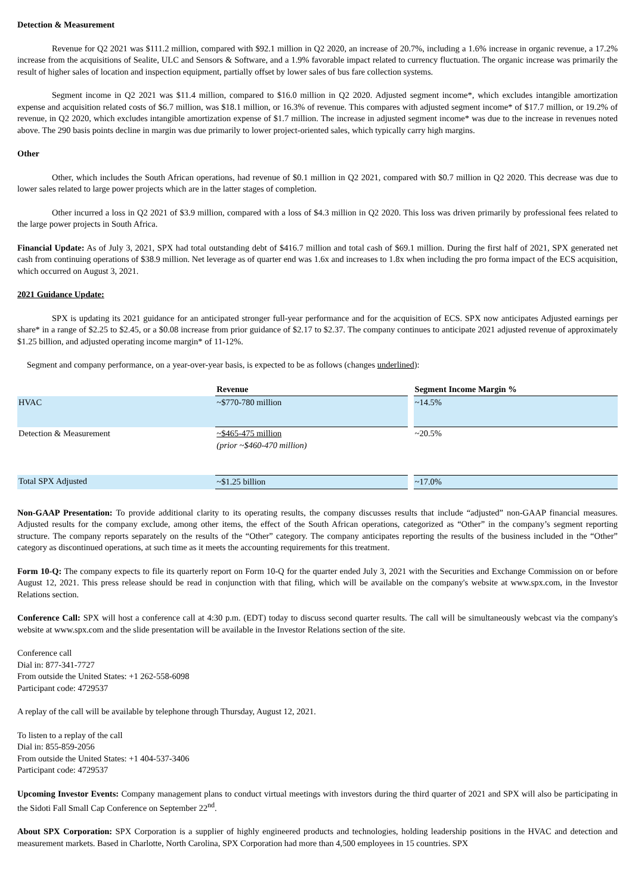Detection & Measurement
Revenue for Q2 2021 was $111.2 million, compared with $92.1 million in Q2 2020, an increase of 20.7%, including a 1.6% increase in organic revenue, a 17.2% increase from the acquisitions of Sealite, ULC and Sensors & Software, and a 1.9% favorable impact related to currency fluctuation. The organic increase was primarily the result of higher sales of location and inspection equipment, partially offset by lower sales of bus fare collection systems.
Segment income in Q2 2021 was $11.4 million, compared to $16.0 million in Q2 2020. Adjusted segment income*, which excludes intangible amortization expense and acquisition related costs of $6.7 million, was $18.1 million, or 16.3% of revenue. This compares with adjusted segment income* of $17.7 million, or 19.2% of revenue, in Q2 2020, which excludes intangible amortization expense of $1.7 million. The increase in adjusted segment income* was due to the increase in revenues noted above. The 290 basis points decline in margin was due primarily to lower project-oriented sales, which typically carry high margins.
Other
Other, which includes the South African operations, had revenue of $0.1 million in Q2 2021, compared with $0.7 million in Q2 2020. This decrease was due to lower sales related to large power projects which are in the latter stages of completion.
Other incurred a loss in Q2 2021 of $3.9 million, compared with a loss of $4.3 million in Q2 2020. This loss was driven primarily by professional fees related to the large power projects in South Africa.
Financial Update: As of July 3, 2021, SPX had total outstanding debt of $416.7 million and total cash of $69.1 million. During the first half of 2021, SPX generated net cash from continuing operations of $38.9 million. Net leverage as of quarter end was 1.6x and increases to 1.8x when including the pro forma impact of the ECS acquisition, which occurred on August 3, 2021.
2021 Guidance Update:
SPX is updating its 2021 guidance for an anticipated stronger full-year performance and for the acquisition of ECS. SPX now anticipates Adjusted earnings per share* in a range of $2.25 to $2.45, or a $0.08 increase from prior guidance of $2.17 to $2.37. The company continues to anticipate 2021 adjusted revenue of approximately $1.25 billion, and adjusted operating income margin* of 11-12%.
Segment and company performance, on a year-over-year basis, is expected to be as follows (changes underlined):
| | Revenue | | Segment Income Margin % |
| --- | --- | --- | --- |
| HVAC | ~$770-780 million | | ~14.5% |
| Detection & Measurement | ~$465-475 million (prior ~$460-470 million) | | ~20.5% |
| Total SPX Adjusted | ~$1.25 billion | | ~17.0% |
Non-GAAP Presentation: To provide additional clarity to its operating results, the company discusses results that include “adjusted” non-GAAP financial measures. Adjusted results for the company exclude, among other items, the effect of the South African operations, categorized as “Other” in the company’s segment reporting structure. The company reports separately on the results of the “Other” category. The company anticipates reporting the results of the business included in the “Other” category as discontinued operations, at such time as it meets the accounting requirements for this treatment.
Form 10-Q: The company expects to file its quarterly report on Form 10-Q for the quarter ended July 3, 2021 with the Securities and Exchange Commission on or before August 12, 2021. This press release should be read in conjunction with that filing, which will be available on the company's website at www.spx.com, in the Investor Relations section.
Conference Call: SPX will host a conference call at 4:30 p.m. (EDT) today to discuss second quarter results. The call will be simultaneously webcast via the company's website at www.spx.com and the slide presentation will be available in the Investor Relations section of the site.
Conference call
Dial in: 877-341-7727
From outside the United States: +1 262-558-6098
Participant code: 4729537
A replay of the call will be available by telephone through Thursday, August 12, 2021.
To listen to a replay of the call
Dial in: 855-859-2056
From outside the United States: +1 404-537-3406
Participant code: 4729537
Upcoming Investor Events: Company management plans to conduct virtual meetings with investors during the third quarter of 2021 and SPX will also be participating in the Sidoti Fall Small Cap Conference on September 22<sup>nd</sup>.
About SPX Corporation: SPX Corporation is a supplier of highly engineered products and technologies, holding leadership positions in the HVAC and detection and measurement markets. Based in Charlotte, North Carolina, SPX Corporation had more than 4,500 employees in 15 countries. SPX